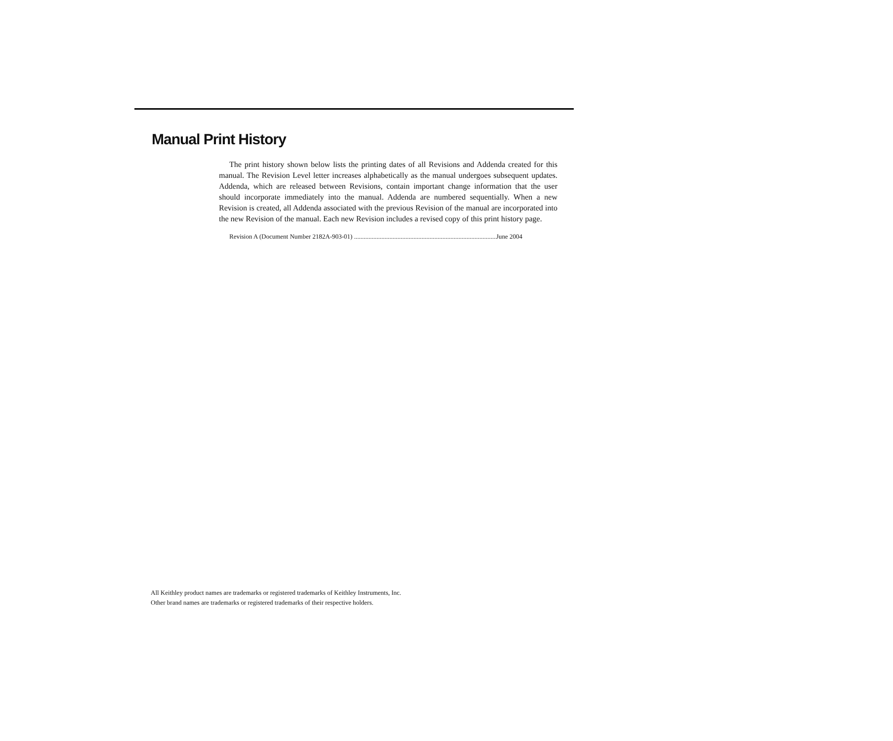Manual Print History
The print history shown below lists the printing dates of all Revisions and Addenda created for this manual. The Revision Level letter increases alphabetically as the manual undergoes subsequent updates. Addenda, which are released between Revisions, contain important change information that the user should incorporate immediately into the manual. Addenda are numbered sequentially. When a new Revision is created, all Addenda associated with the previous Revision of the manual are incorporated into the new Revision of the manual. Each new Revision includes a revised copy of this print history page.
Revision A (Document Number 2182A-903-01) .......................................................................................... June 2004
All Keithley product names are trademarks or registered trademarks of Keithley Instruments, Inc.
Other brand names are trademarks or registered trademarks of their respective holders.